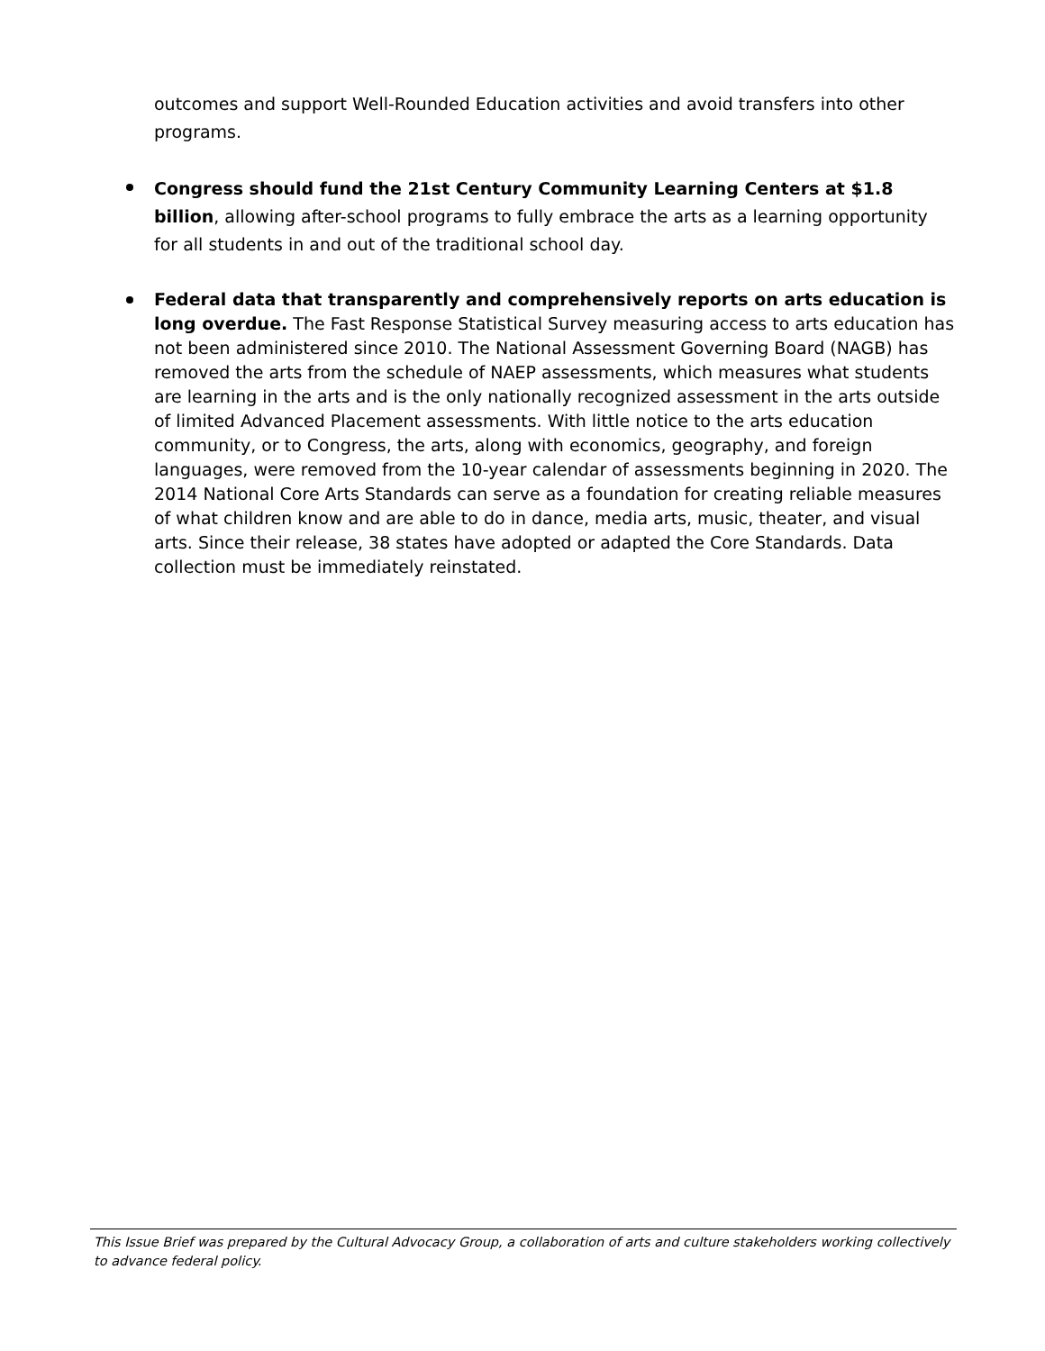outcomes and support Well-Rounded Education activities and avoid transfers into other programs.
Congress should fund the 21st Century Community Learning Centers at $1.8 billion, allowing after-school programs to fully embrace the arts as a learning opportunity for all students in and out of the traditional school day.
Federal data that transparently and comprehensively reports on arts education is long overdue. The Fast Response Statistical Survey measuring access to arts education has not been administered since 2010. The National Assessment Governing Board (NAGB) has removed the arts from the schedule of NAEP assessments, which measures what students are learning in the arts and is the only nationally recognized assessment in the arts outside of limited Advanced Placement assessments. With little notice to the arts education community, or to Congress, the arts, along with economics, geography, and foreign languages, were removed from the 10-year calendar of assessments beginning in 2020. The 2014 National Core Arts Standards can serve as a foundation for creating reliable measures of what children know and are able to do in dance, media arts, music, theater, and visual arts. Since their release, 38 states have adopted or adapted the Core Standards. Data collection must be immediately reinstated.
This Issue Brief was prepared by the Cultural Advocacy Group, a collaboration of arts and culture stakeholders working collectively to advance federal policy.